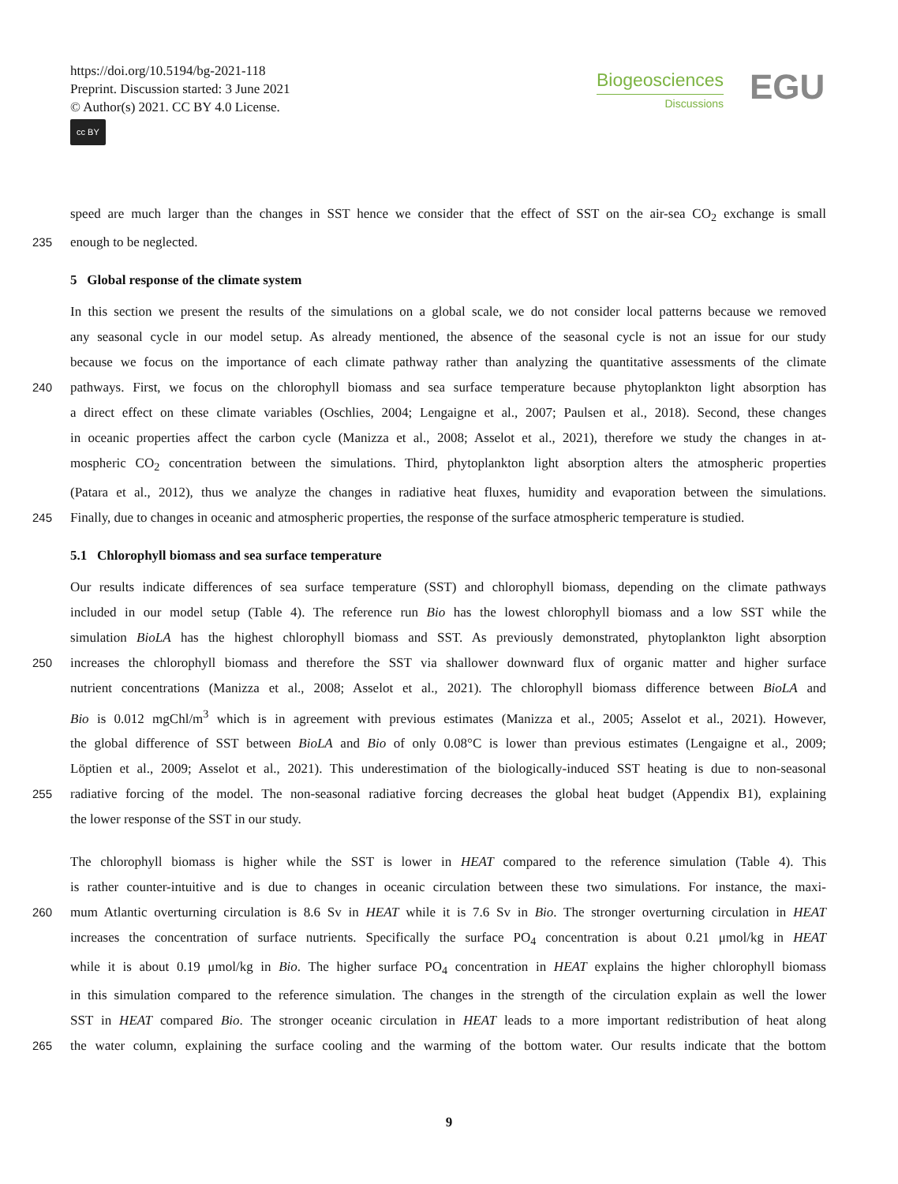https://doi.org/10.5194/bg-2021-118
Preprint. Discussion started: 3 June 2021
© Author(s) 2021. CC BY 4.0 License.
cc BY
Biogeosciences
Discussions
EGU
speed are much larger than the changes in SST hence we consider that the effect of SST on the air-sea CO<sub>2</sub> exchange is small
235 enough to be neglected.
5 Global response of the climate system
In this section we present the results of the simulations on a global scale, we do not consider local patterns because we removed
any seasonal cycle in our model setup. As already mentioned, the absence of the seasonal cycle is not an issue for our study
because we focus on the importance of each climate pathway rather than analyzing the quantitative assessments of the climate
240 pathways. First, we focus on the chlorophyll biomass and sea surface temperature because phytoplankton light absorption has
a direct effect on these climate variables (Oschlies, 2004; Lengaigne et al., 2007; Paulsen et al., 2018). Second, these changes
in oceanic properties affect the carbon cycle (Manizza et al., 2008; Asselot et al., 2021), therefore we study the changes in at-
mospheric CO<sub>2</sub> concentration between the simulations. Third, phytoplankton light absorption alters the atmospheric properties
(Patara et al., 2012), thus we analyze the changes in radiative heat fluxes, humidity and evaporation between the simulations.
245 Finally, due to changes in oceanic and atmospheric properties, the response of the surface atmospheric temperature is studied.
5.1 Chlorophyll biomass and sea surface temperature
Our results indicate differences of sea surface temperature (SST) and chlorophyll biomass, depending on the climate pathways
included in our model setup (Table 4). The reference run Bio has the lowest chlorophyll biomass and a low SST while the
simulation BioLA has the highest chlorophyll biomass and SST. As previously demonstrated, phytoplankton light absorption
250 increases the chlorophyll biomass and therefore the SST via shallower downward flux of organic matter and higher surface
nutrient concentrations (Manizza et al., 2008; Asselot et al., 2021). The chlorophyll biomass difference between BioLA and
Bio is 0.012 mgChl/m<sup>3</sup> which is in agreement with previous estimates (Manizza et al., 2005; Asselot et al., 2021). However,
the global difference of SST between BioLA and Bio of only 0.08°C is lower than previous estimates (Lengaigne et al., 2009;
Löptien et al., 2009; Asselot et al., 2021). This underestimation of the biologically-induced SST heating is due to non-seasonal
255 radiative forcing of the model. The non-seasonal radiative forcing decreases the global heat budget (Appendix B1), explaining
the lower response of the SST in our study.
The chlorophyll biomass is higher while the SST is lower in HEAT compared to the reference simulation (Table 4). This
is rather counter-intuitive and is due to changes in oceanic circulation between these two simulations. For instance, the maxi-
260 mum Atlantic overturning circulation is 8.6 Sv in HEAT while it is 7.6 Sv in Bio. The stronger overturning circulation in HEAT
increases the concentration of surface nutrients. Specifically the surface PO<sub>4</sub> concentration is about 0.21 μmol/kg in HEAT
while it is about 0.19 μmol/kg in Bio. The higher surface PO<sub>4</sub> concentration in HEAT explains the higher chlorophyll biomass
in this simulation compared to the reference simulation. The changes in the strength of the circulation explain as well the lower
SST in HEAT compared Bio. The stronger oceanic circulation in HEAT leads to a more important redistribution of heat along
265 the water column, explaining the surface cooling and the warming of the bottom water. Our results indicate that the bottom
9